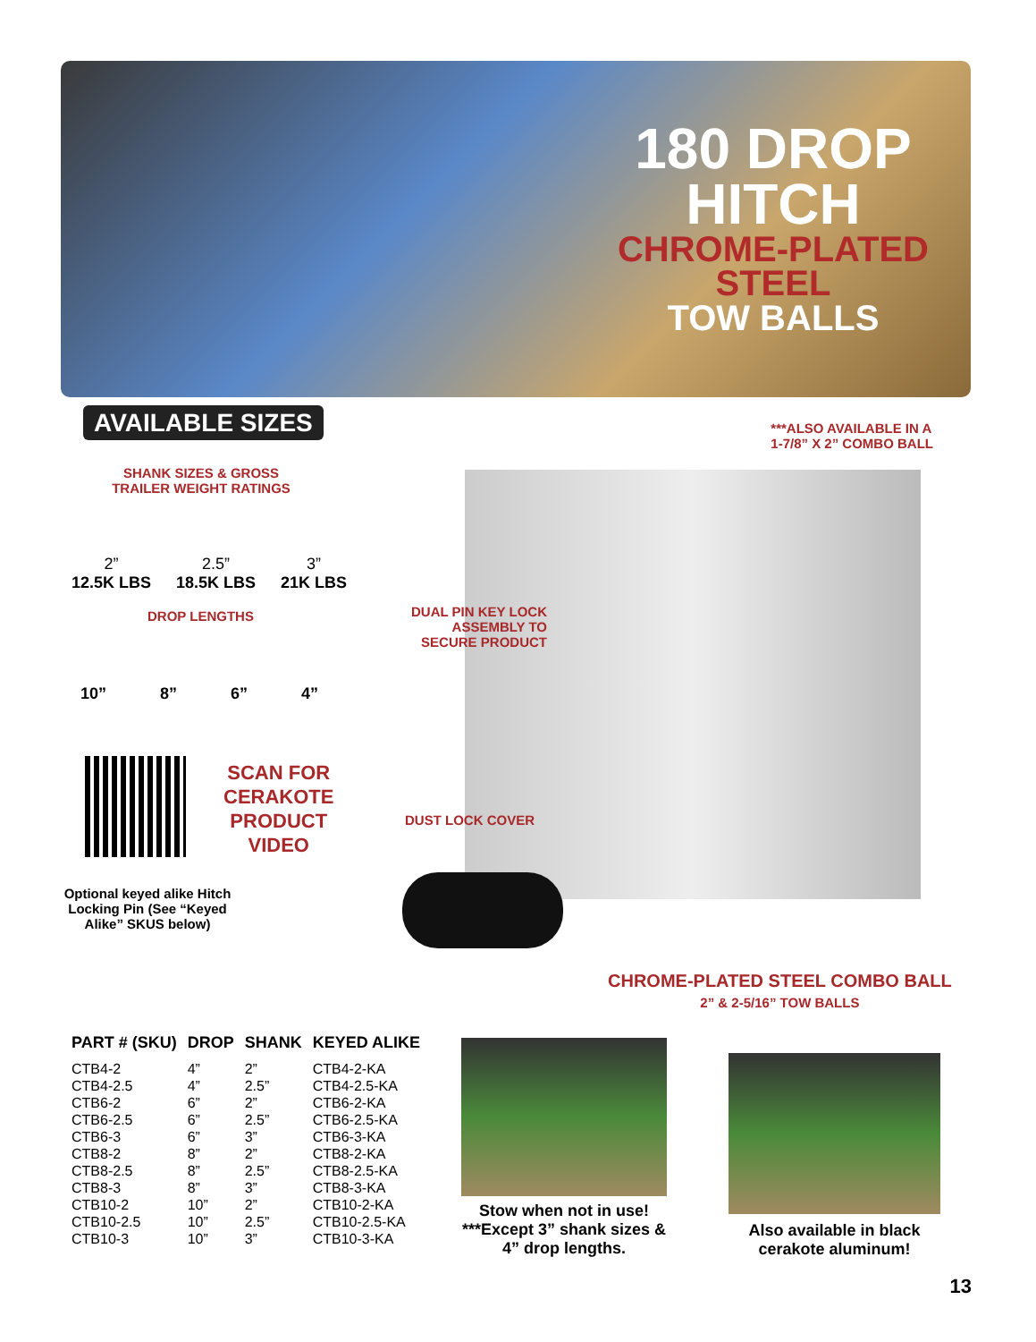180 DROP
HITCH
CHROME-PLATED
STEEL
TOW BALLS
AVAILABLE SIZES
***ALSO AVAILABLE IN A
1-7/8” X 2” COMBO BALL
SHANK SIZES & GROSS TRAILER WEIGHT RATINGS
2”
12.5K LBS
2.5”
18.5K LBS
3”
21K LBS
DROP LENGTHS
10” 8” 6” 4”
SCAN FOR
CERAKOTE
PRODUCT
VIDEO
Optional keyed alike Hitch Locking Pin (See “Keyed Alike” SKUS below)
DUAL PIN KEY LOCK
ASSEMBLY TO
SECURE PRODUCT
DUST LOCK COVER
CHROME-PLATED STEEL COMBO BALL
2” & 2-5/16” TOW BALLS
| PART # (SKU) | DROP | SHANK | KEYED ALIKE |
| --- | --- | --- | --- |
| CTB4-2 | 4” | 2” | CTB4-2-KA |
| CTB4-2.5 | 4” | 2.5” | CTB4-2.5-KA |
| CTB6-2 | 6” | 2” | CTB6-2-KA |
| CTB6-2.5 | 6” | 2.5” | CTB6-2.5-KA |
| CTB6-3 | 6” | 3” | CTB6-3-KA |
| CTB8-2 | 8” | 2” | CTB8-2-KA |
| CTB8-2.5 | 8” | 2.5” | CTB8-2.5-KA |
| CTB8-3 | 8” | 3” | CTB8-3-KA |
| CTB10-2 | 10” | 2” | CTB10-2-KA |
| CTB10-2.5 | 10” | 2.5” | CTB10-2.5-KA |
| CTB10-3 | 10” | 3” | CTB10-3-KA |
Stow when not in use!
***Except 3” shank sizes & 4” drop lengths.
Also available in black cerakote aluminum!
13